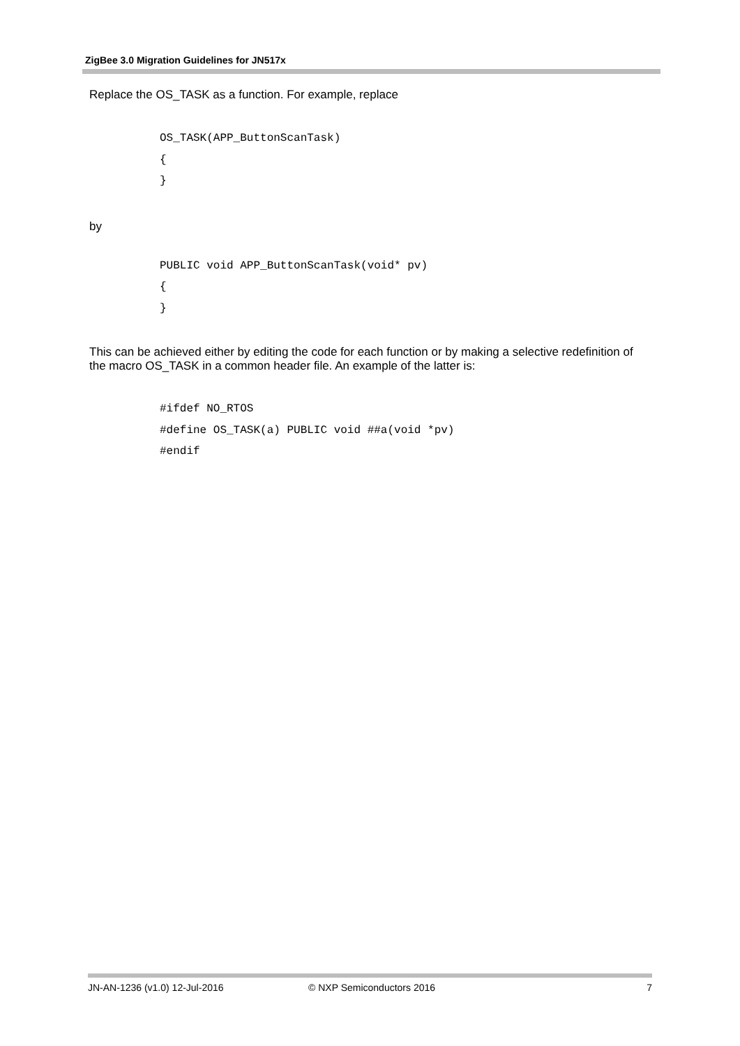ZigBee 3.0 Migration Guidelines for JN517x
Replace the OS_TASK as a function. For example, replace
OS_TASK(APP_ButtonScanTask)
{
}
by
PUBLIC void APP_ButtonScanTask(void* pv)
{
}
This can be achieved either by editing the code for each function or by making a selective redefinition of the macro OS_TASK in a common header file. An example of the latter is:
#ifdef NO_RTOS
#define OS_TASK(a) PUBLIC void ##a(void *pv)
#endif
JN-AN-1236 (v1.0) 12-Jul-2016 © NXP Semiconductors 2016 7